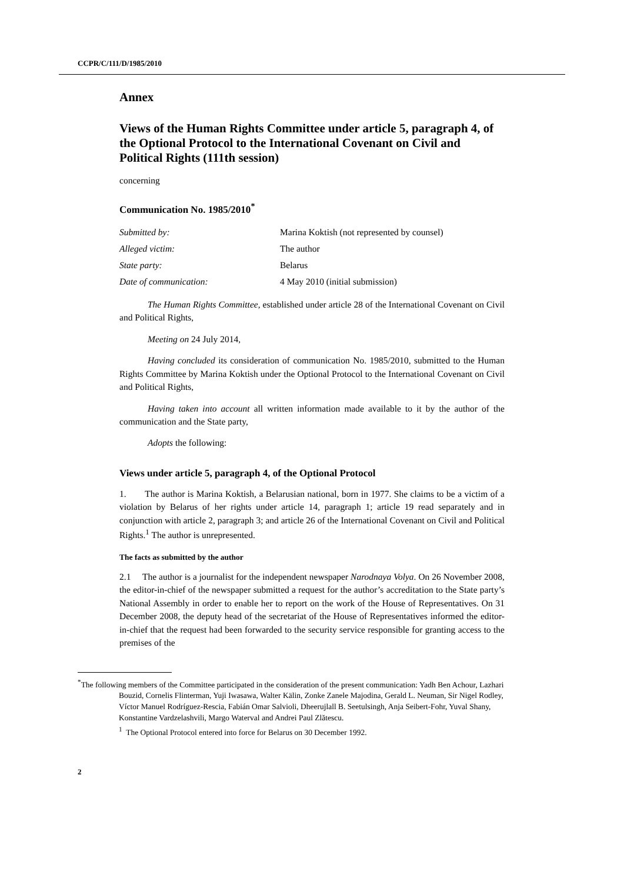CCPR/C/111/D/1985/2010
Annex
Views of the Human Rights Committee under article 5, paragraph 4, of the Optional Protocol to the International Covenant on Civil and Political Rights (111th session)
concerning
Communication No. 1985/2010<sup>*</sup>
| Submitted by: | Marina Koktish (not represented by counsel) |
| Alleged victim: | The author |
| State party: | Belarus |
| Date of communication: | 4 May 2010 (initial submission) |
The Human Rights Committee, established under article 28 of the International Covenant on Civil and Political Rights,
Meeting on 24 July 2014,
Having concluded its consideration of communication No. 1985/2010, submitted to the Human Rights Committee by Marina Koktish under the Optional Protocol to the International Covenant on Civil and Political Rights,
Having taken into account all written information made available to it by the author of the communication and the State party,
Adopts the following:
Views under article 5, paragraph 4, of the Optional Protocol
1. The author is Marina Koktish, a Belarusian national, born in 1977. She claims to be a victim of a violation by Belarus of her rights under article 14, paragraph 1; article 19 read separately and in conjunction with article 2, paragraph 3; and article 26 of the International Covenant on Civil and Political Rights.<sup>1</sup> The author is unrepresented.
The facts as submitted by the author
2.1 The author is a journalist for the independent newspaper Narodnaya Volya. On 26 November 2008, the editor-in-chief of the newspaper submitted a request for the author’s accreditation to the State party’s National Assembly in order to enable her to report on the work of the House of Representatives. On 31 December 2008, the deputy head of the secretariat of the House of Representatives informed the editor-in-chief that the request had been forwarded to the security service responsible for granting access to the premises of the
<sup>*</sup> The following members of the Committee participated in the consideration of the present communication: Yadh Ben Achour, Lazhari Bouzid, Cornelis Flinterman, Yuji Iwasawa, Walter Kälin, Zonke Zanele Majodina, Gerald L. Neuman, Sir Nigel Rodley, Víctor Manuel Rodríguez-Rescia, Fabián Omar Salvioli, Dheerujlall B. Seetulsingh, Anja Seibert-Fohr, Yuval Shany, Konstantine Vardzelashvili, Margo Waterval and Andrei Paul Zlătescu.
<sup>1</sup> The Optional Protocol entered into force for Belarus on 30 December 1992.
2